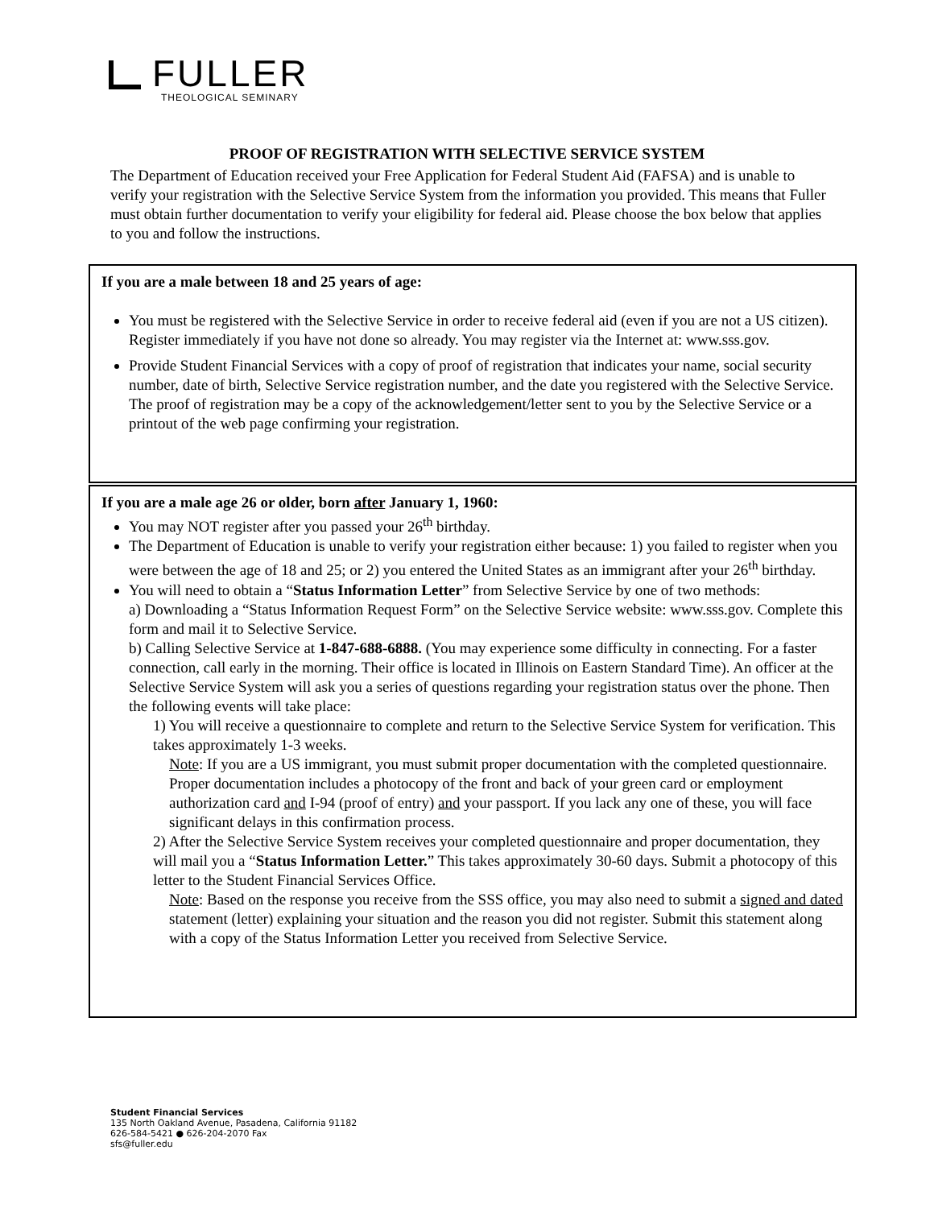FULLER
THEOLOGICAL SEMINARY
PROOF OF REGISTRATION WITH SELECTIVE SERVICE SYSTEM
The Department of Education received your Free Application for Federal Student Aid (FAFSA) and is unable to verify your registration with the Selective Service System from the information you provided. This means that Fuller must obtain further documentation to verify your eligibility for federal aid. Please choose the box below that applies to you and follow the instructions.
If you are a male between 18 and 25 years of age:
You must be registered with the Selective Service in order to receive federal aid (even if you are not a US citizen). Register immediately if you have not done so already. You may register via the Internet at: www.sss.gov.
Provide Student Financial Services with a copy of proof of registration that indicates your name, social security number, date of birth, Selective Service registration number, and the date you registered with the Selective Service. The proof of registration may be a copy of the acknowledgement/letter sent to you by the Selective Service or a printout of the web page confirming your registration.
If you are a male age 26 or older, born after January 1, 1960:
You may NOT register after you passed your 26<sup>th</sup> birthday.
The Department of Education is unable to verify your registration either because: 1) you failed to register when you were between the age of 18 and 25; or 2) you entered the United States as an immigrant after your 26<sup>th</sup> birthday.
You will need to obtain a “Status Information Letter” from Selective Service by one of two methods:
a) Downloading a “Status Information Request Form” on the Selective Service website: www.sss.gov. Complete this form and mail it to Selective Service.
b) Calling Selective Service at 1-847-688-6888. (You may experience some difficulty in connecting. For a faster connection, call early in the morning. Their office is located in Illinois on Eastern Standard Time). An officer at the Selective Service System will ask you a series of questions regarding your registration status over the phone. Then the following events will take place:
1) You will receive a questionnaire to complete and return to the Selective Service System for verification. This takes approximately 1-3 weeks.
Note: If you are a US immigrant, you must submit proper documentation with the completed questionnaire. Proper documentation includes a photocopy of the front and back of your green card or employment authorization card and I-94 (proof of entry) and your passport. If you lack any one of these, you will face significant delays in this confirmation process.
2) After the Selective Service System receives your completed questionnaire and proper documentation, they will mail you a “Status Information Letter.” This takes approximately 30-60 days. Submit a photocopy of this letter to the Student Financial Services Office.
Note: Based on the response you receive from the SSS office, you may also need to submit a signed and dated statement (letter) explaining your situation and the reason you did not register. Submit this statement along with a copy of the Status Information Letter you received from Selective Service.
Student Financial Services
135 North Oakland Avenue, Pasadena, California 91182
626-584-5421 ● 626-204-2070 Fax
sfs@fuller.edu